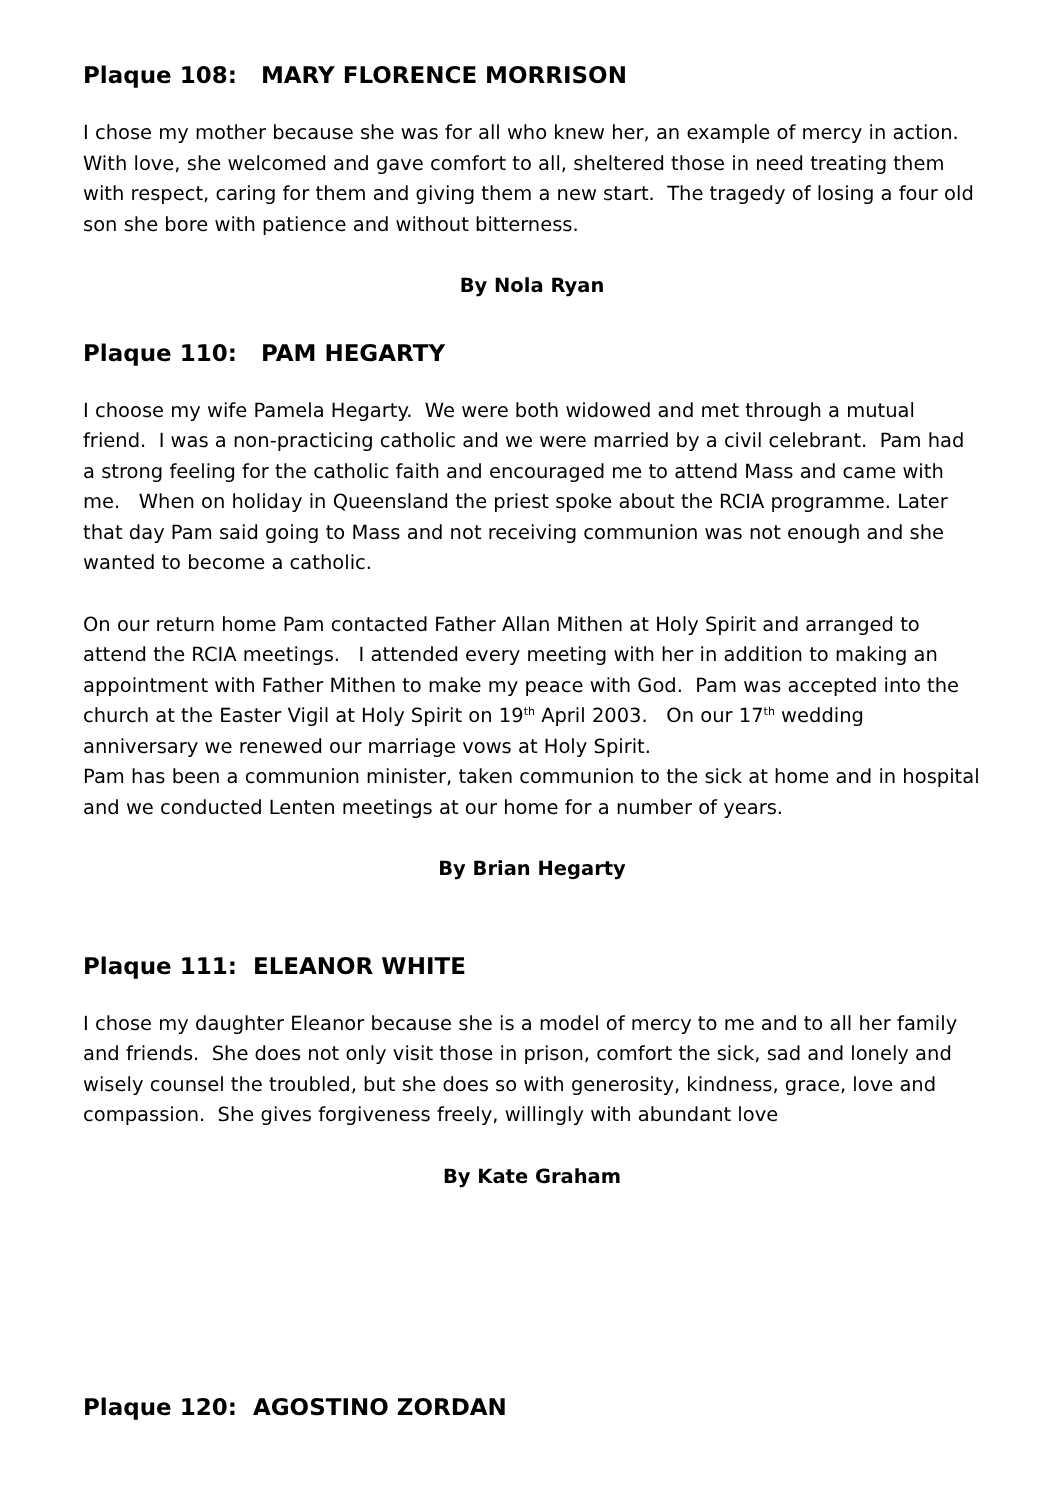Plaque 108: MARY FLORENCE MORRISON
I chose my mother because she was for all who knew her, an example of mercy in action. With love, she welcomed and gave comfort to all, sheltered those in need treating them with respect, caring for them and giving them a new start. The tragedy of losing a four old son she bore with patience and without bitterness.
By Nola Ryan
Plaque 110: PAM HEGARTY
I choose my wife Pamela Hegarty. We were both widowed and met through a mutual friend. I was a non-practicing catholic and we were married by a civil celebrant. Pam had a strong feeling for the catholic faith and encouraged me to attend Mass and came with me. When on holiday in Queensland the priest spoke about the RCIA programme. Later that day Pam said going to Mass and not receiving communion was not enough and she wanted to become a catholic.
On our return home Pam contacted Father Allan Mithen at Holy Spirit and arranged to attend the RCIA meetings. I attended every meeting with her in addition to making an appointment with Father Mithen to make my peace with God. Pam was accepted into the church at the Easter Vigil at Holy Spirit on 19<sup>th</sup> April 2003. On our 17<sup>th</sup> wedding anniversary we renewed our marriage vows at Holy Spirit.
Pam has been a communion minister, taken communion to the sick at home and in hospital and we conducted Lenten meetings at our home for a number of years.
By Brian Hegarty
Plaque 111: ELEANOR WHITE
I chose my daughter Eleanor because she is a model of mercy to me and to all her family and friends. She does not only visit those in prison, comfort the sick, sad and lonely and wisely counsel the troubled, but she does so with generosity, kindness, grace, love and compassion. She gives forgiveness freely, willingly with abundant love
By Kate Graham
Plaque 120: AGOSTINO ZORDAN